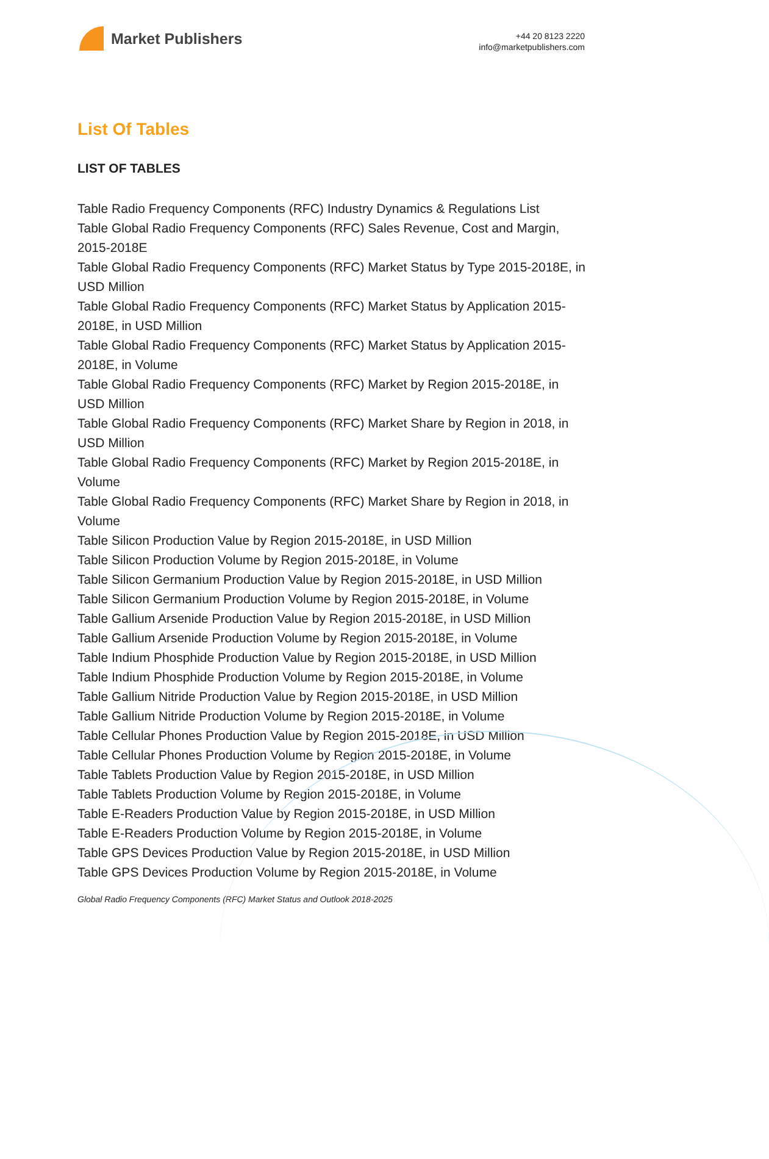Market Publishers
+44 20 8123 2220
info@marketpublishers.com
List Of Tables
LIST OF TABLES
Table Radio Frequency Components (RFC) Industry Dynamics & Regulations List
Table Global Radio Frequency Components (RFC) Sales Revenue, Cost and Margin, 2015-2018E
Table Global Radio Frequency Components (RFC) Market Status by Type 2015-2018E, in USD Million
Table Global Radio Frequency Components (RFC) Market Status by Application 2015-2018E, in USD Million
Table Global Radio Frequency Components (RFC) Market Status by Application 2015-2018E, in Volume
Table Global Radio Frequency Components (RFC) Market by Region 2015-2018E, in USD Million
Table Global Radio Frequency Components (RFC) Market Share by Region in 2018, in USD Million
Table Global Radio Frequency Components (RFC) Market by Region 2015-2018E, in Volume
Table Global Radio Frequency Components (RFC) Market Share by Region in 2018, in Volume
Table Silicon Production Value by Region 2015-2018E, in USD Million
Table Silicon Production Volume by Region 2015-2018E, in Volume
Table Silicon Germanium Production Value by Region 2015-2018E, in USD Million
Table Silicon Germanium Production Volume by Region 2015-2018E, in Volume
Table Gallium Arsenide Production Value by Region 2015-2018E, in USD Million
Table Gallium Arsenide Production Volume by Region 2015-2018E, in Volume
Table Indium Phosphide Production Value by Region 2015-2018E, in USD Million
Table Indium Phosphide Production Volume by Region 2015-2018E, in Volume
Table Gallium Nitride Production Value by Region 2015-2018E, in USD Million
Table Gallium Nitride Production Volume by Region 2015-2018E, in Volume
Table Cellular Phones Production Value by Region 2015-2018E, in USD Million
Table Cellular Phones Production Volume by Region 2015-2018E, in Volume
Table Tablets Production Value by Region 2015-2018E, in USD Million
Table Tablets Production Volume by Region 2015-2018E, in Volume
Table E-Readers Production Value by Region 2015-2018E, in USD Million
Table E-Readers Production Volume by Region 2015-2018E, in Volume
Table GPS Devices Production Value by Region 2015-2018E, in USD Million
Table GPS Devices Production Volume by Region 2015-2018E, in Volume
Global Radio Frequency Components (RFC) Market Status and Outlook 2018-2025